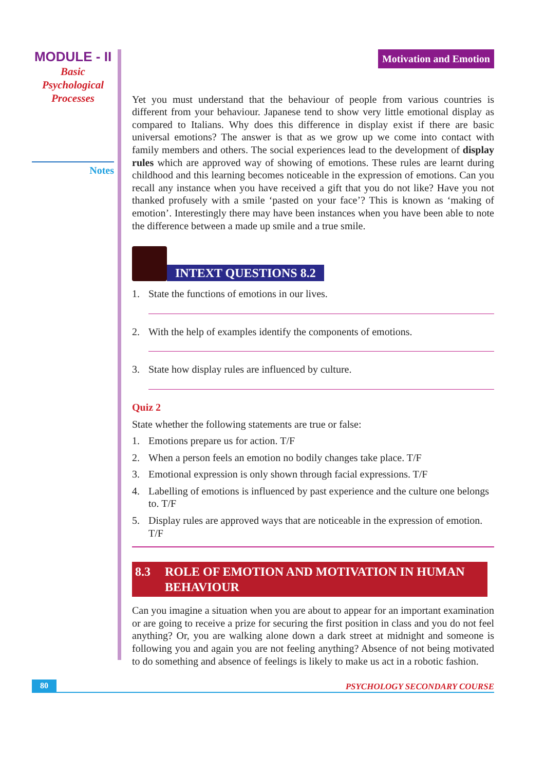MODULE - II
Basic
Psychological
Processes
Notes
Motivation and Emotion
Yet you must understand that the behaviour of people from various countries is different from your behaviour. Japanese tend to show very little emotional display as compared to Italians. Why does this difference in display exist if there are basic universal emotions? The answer is that as we grow up we come into contact with family members and others. The social experiences lead to the development of display rules which are approved way of showing of emotions. These rules are learnt during childhood and this learning becomes noticeable in the expression of emotions. Can you recall any instance when you have received a gift that you do not like? Have you not thanked profusely with a smile ‘pasted on your face’? This is known as ‘making of emotion’. Interestingly there may have been instances when you have been able to note the difference between a made up smile and a true smile.
INTEXT QUESTIONS 8.2
1. State the functions of emotions in our lives.
2. With the help of examples identify the components of emotions.
3. State how display rules are influenced by culture.
Quiz 2
State whether the following statements are true or false:
1. Emotions prepare us for action. T/F
2. When a person feels an emotion no bodily changes take place. T/F
3. Emotional expression is only shown through facial expressions. T/F
4. Labelling of emotions is influenced by past experience and the culture one belongs to. T/F
5. Display rules are approved ways that are noticeable in the expression of emotion. T/F
8.3 ROLE OF EMOTION AND MOTIVATION IN HUMAN BEHAVIOUR
Can you imagine a situation when you are about to appear for an important examination or are going to receive a prize for securing the first position in class and you do not feel anything? Or, you are walking alone down a dark street at midnight and someone is following you and again you are not feeling anything? Absence of not being motivated to do something and absence of feelings is likely to make us act in a robotic fashion.
80 PSYCHOLOGY SECONDARY COURSE